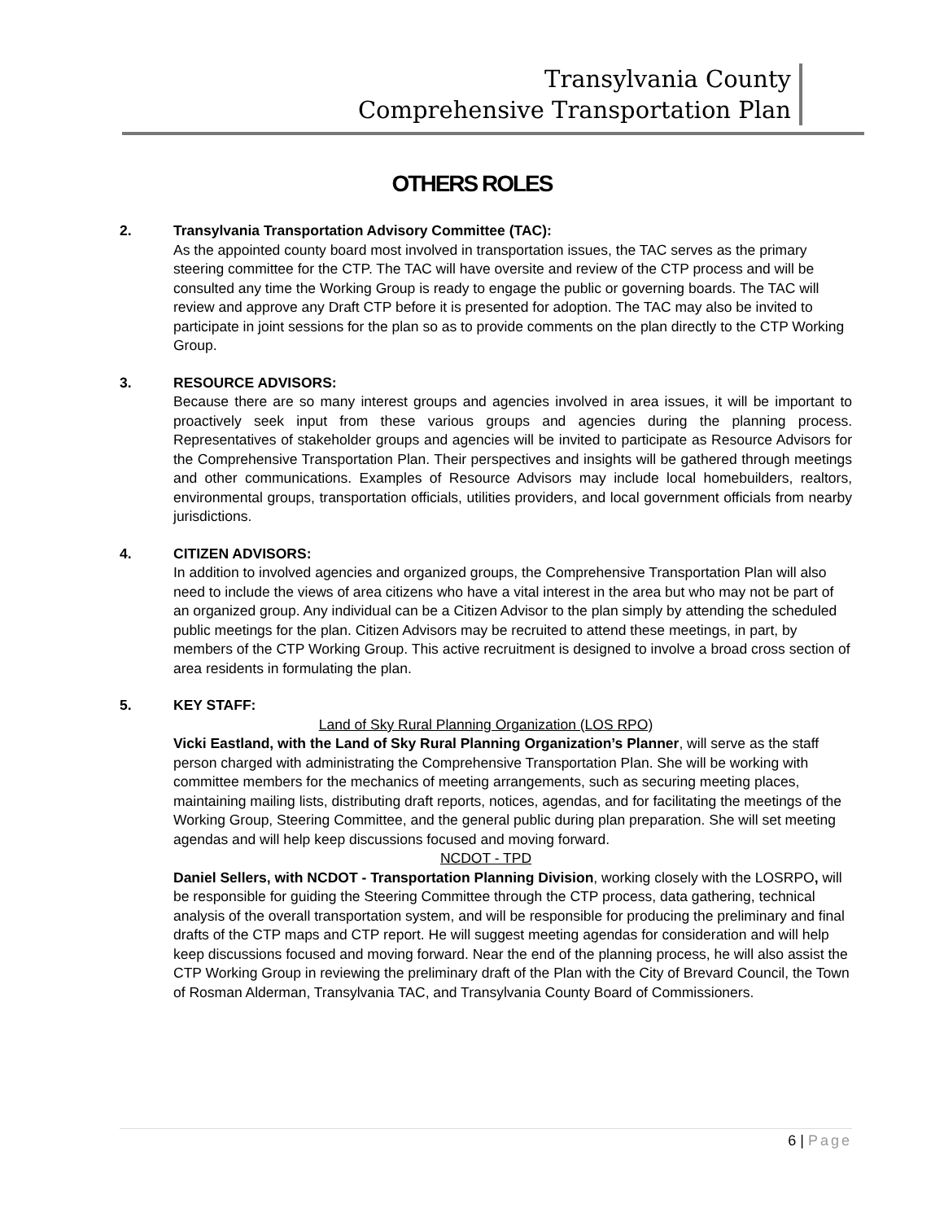Transylvania County
Comprehensive Transportation Plan
OTHERS ROLES
2. Transylvania Transportation Advisory Committee (TAC):
As the appointed county board most involved in transportation issues, the TAC serves as the primary steering committee for the CTP. The TAC will have oversite and review of the CTP process and will be consulted any time the Working Group is ready to engage the public or governing boards. The TAC will review and approve any Draft CTP before it is presented for adoption. The TAC may also be invited to participate in joint sessions for the plan so as to provide comments on the plan directly to the CTP Working Group.
3. RESOURCE ADVISORS:
Because there are so many interest groups and agencies involved in area issues, it will be important to proactively seek input from these various groups and agencies during the planning process. Representatives of stakeholder groups and agencies will be invited to participate as Resource Advisors for the Comprehensive Transportation Plan. Their perspectives and insights will be gathered through meetings and other communications. Examples of Resource Advisors may include local homebuilders, realtors, environmental groups, transportation officials, utilities providers, and local government officials from nearby jurisdictions.
4. CITIZEN ADVISORS:
In addition to involved agencies and organized groups, the Comprehensive Transportation Plan will also need to include the views of area citizens who have a vital interest in the area but who may not be part of an organized group. Any individual can be a Citizen Advisor to the plan simply by attending the scheduled public meetings for the plan. Citizen Advisors may be recruited to attend these meetings, in part, by members of the CTP Working Group. This active recruitment is designed to involve a broad cross section of area residents in formulating the plan.
5. KEY STAFF:
Land of Sky Rural Planning Organization (LOS RPO)
Vicki Eastland, with the Land of Sky Rural Planning Organization’s Planner, will serve as the staff person charged with administrating the Comprehensive Transportation Plan. She will be working with committee members for the mechanics of meeting arrangements, such as securing meeting places, maintaining mailing lists, distributing draft reports, notices, agendas, and for facilitating the meetings of the Working Group, Steering Committee, and the general public during plan preparation. She will set meeting agendas and will help keep discussions focused and moving forward.
NCDOT - TPD
Daniel Sellers, with NCDOT - Transportation Planning Division, working closely with the LOSRPO, will be responsible for guiding the Steering Committee through the CTP process, data gathering, technical analysis of the overall transportation system, and will be responsible for producing the preliminary and final drafts of the CTP maps and CTP report. He will suggest meeting agendas for consideration and will help keep discussions focused and moving forward. Near the end of the planning process, he will also assist the CTP Working Group in reviewing the preliminary draft of the Plan with the City of Brevard Council, the Town of Rosman Alderman, Transylvania TAC, and Transylvania County Board of Commissioners.
6 | Page